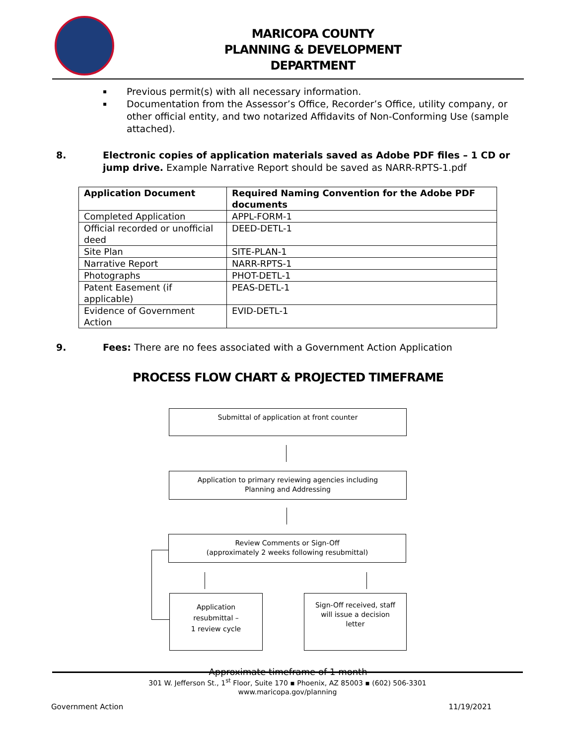MARICOPA COUNTY
PLANNING & DEVELOPMENT
DEPARTMENT
▪ Previous permit(s) with all necessary information.
▪ Documentation from the Assessor’s Office, Recorder’s Office, utility company, or other official entity, and two notarized Affidavits of Non-Conforming Use (sample attached).
8. Electronic copies of application materials saved as Adobe PDF files – 1 CD or jump drive. Example Narrative Report should be saved as NARR-RPTS-1.pdf
| Application Document | Required Naming Convention for the Adobe PDF documents |
| --- | --- |
| Completed Application | APPL-FORM-1 |
| Official recorded or unofficial deed | DEED-DETL-1 |
| Site Plan | SITE-PLAN-1 |
| Narrative Report | NARR-RPTS-1 |
| Photographs | PHOT-DETL-1 |
| Patent Easement (if applicable) | PEAS-DETL-1 |
| Evidence of Government Action | EVID-DETL-1 |
9. Fees: There are no fees associated with a Government Action Application
PROCESS FLOW CHART & PROJECTED TIMEFRAME
Submittal of application at front counter
Application to primary reviewing agencies including
Planning and Addressing
Review Comments or Sign-Off
(approximately 2 weeks following resubmittal)
Application
resubmittal –
1 review cycle
Sign-Off received, staff
will issue a decision
letter
Approximate timeframe of 1 month
301 W. Jefferson St., 1<sup>st</sup> Floor, Suite 170 ▪ Phoenix, AZ 85003 ▪ (602) 506-3301
www.maricopa.gov/planning
Government Action 11/19/2021